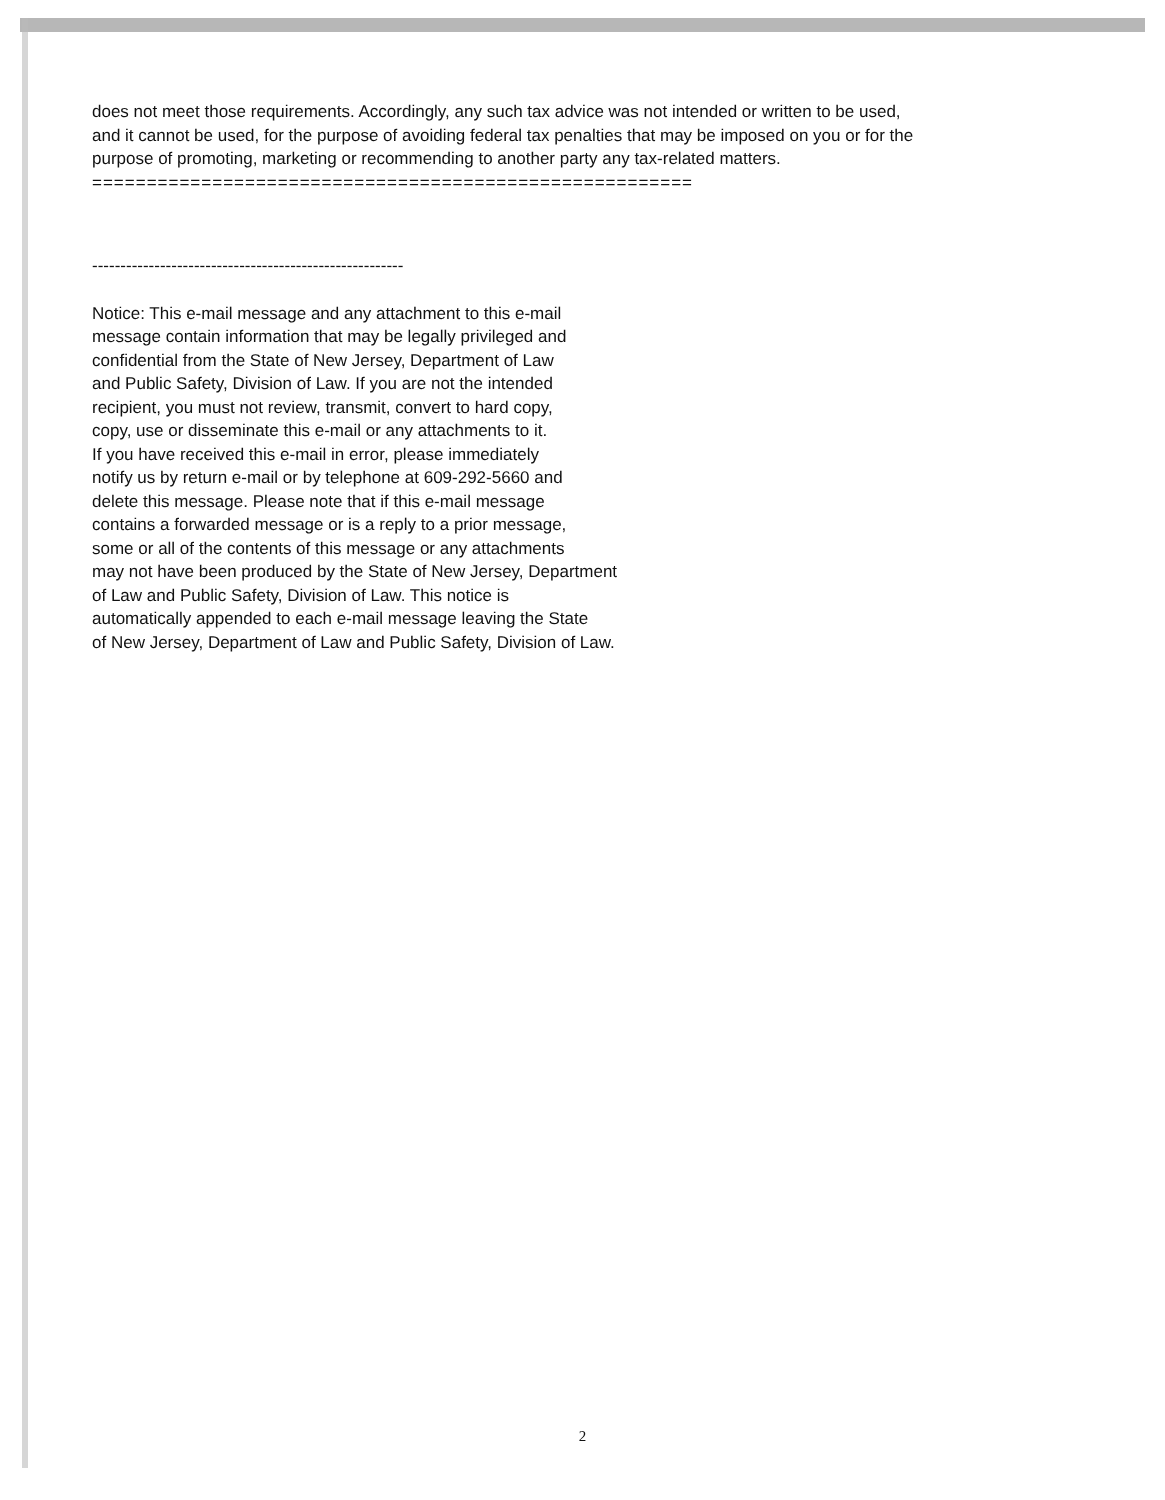does not meet those requirements. Accordingly, any such tax advice was not intended or written to be used,
and it cannot be used, for the purpose of avoiding federal tax penalties that may be imposed on you or for the
purpose of promoting, marketing or recommending to another party any tax-related matters.
=======================================================
-------------------------------------------------------
Notice: This e-mail message and any attachment to this e-mail
message contain information that may be legally privileged and
confidential from the State of New Jersey, Department of Law
and Public Safety, Division of Law. If you are not the intended
recipient, you must not review, transmit, convert to hard copy,
copy, use or disseminate this e-mail or any attachments to it.
If you have received this e-mail in error, please immediately
notify us by return e-mail or by telephone at 609-292-5660 and
delete this message. Please note that if this e-mail message
contains a forwarded message or is a reply to a prior message,
some or all of the contents of this message or any attachments
may not have been produced by the State of New Jersey, Department
of Law and Public Safety, Division of Law. This notice is
automatically appended to each e-mail message leaving the State
of New Jersey, Department of Law and Public Safety, Division of Law.
2